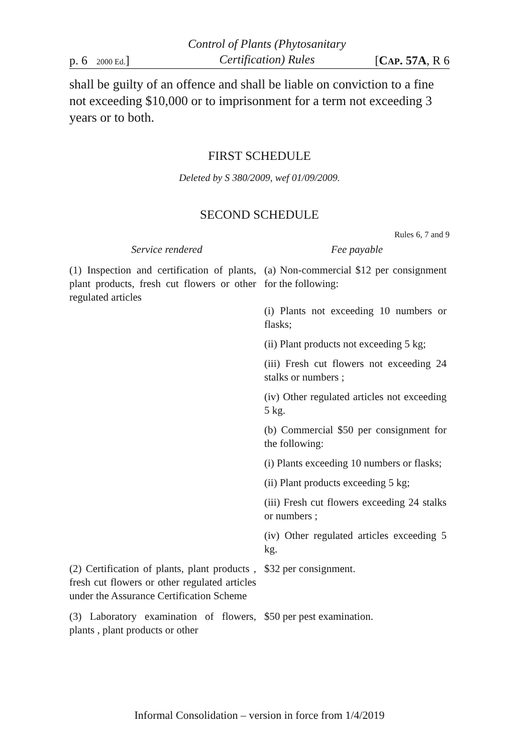p. 6 2000 Ed.]
Control of Plants (Phytosanitary
Certification) Rules
[CAP. 57A, R 6
shall be guilty of an offence and shall be liable on conviction to a fine not exceeding $10,000 or to imprisonment for a term not exceeding 3 years or to both.
FIRST SCHEDULE
Deleted by S 380/2009, wef 01/09/2009.
SECOND SCHEDULE
Rules 6, 7 and 9
| Service rendered | Fee payable |
| --- | --- |
| (1) Inspection and certification of plants, plant products, fresh cut flowers or other regulated articles | (a) Non-commercial $12 per consignment for the following: |
| | (i) Plants not exceeding 10 numbers or flasks; |
| | (ii) Plant products not exceeding 5 kg; |
| | (iii) Fresh cut flowers not exceeding 24 stalks or numbers ; |
| | (iv) Other regulated articles not exceeding 5 kg. |
| | (b) Commercial $50 per consignment for the following: |
| | (i) Plants exceeding 10 numbers or flasks; |
| | (ii) Plant products exceeding 5 kg; |
| | (iii) Fresh cut flowers exceeding 24 stalks or numbers ; |
| | (iv) Other regulated articles exceeding 5 kg. |
| (2) Certification of plants, plant products , fresh cut flowers or other regulated articles under the Assurance Certification Scheme | $32 per consignment. |
| (3) Laboratory examination of flowers, plants , plant products or other | $50 per pest examination. |
Informal Consolidation – version in force from 1/4/2019